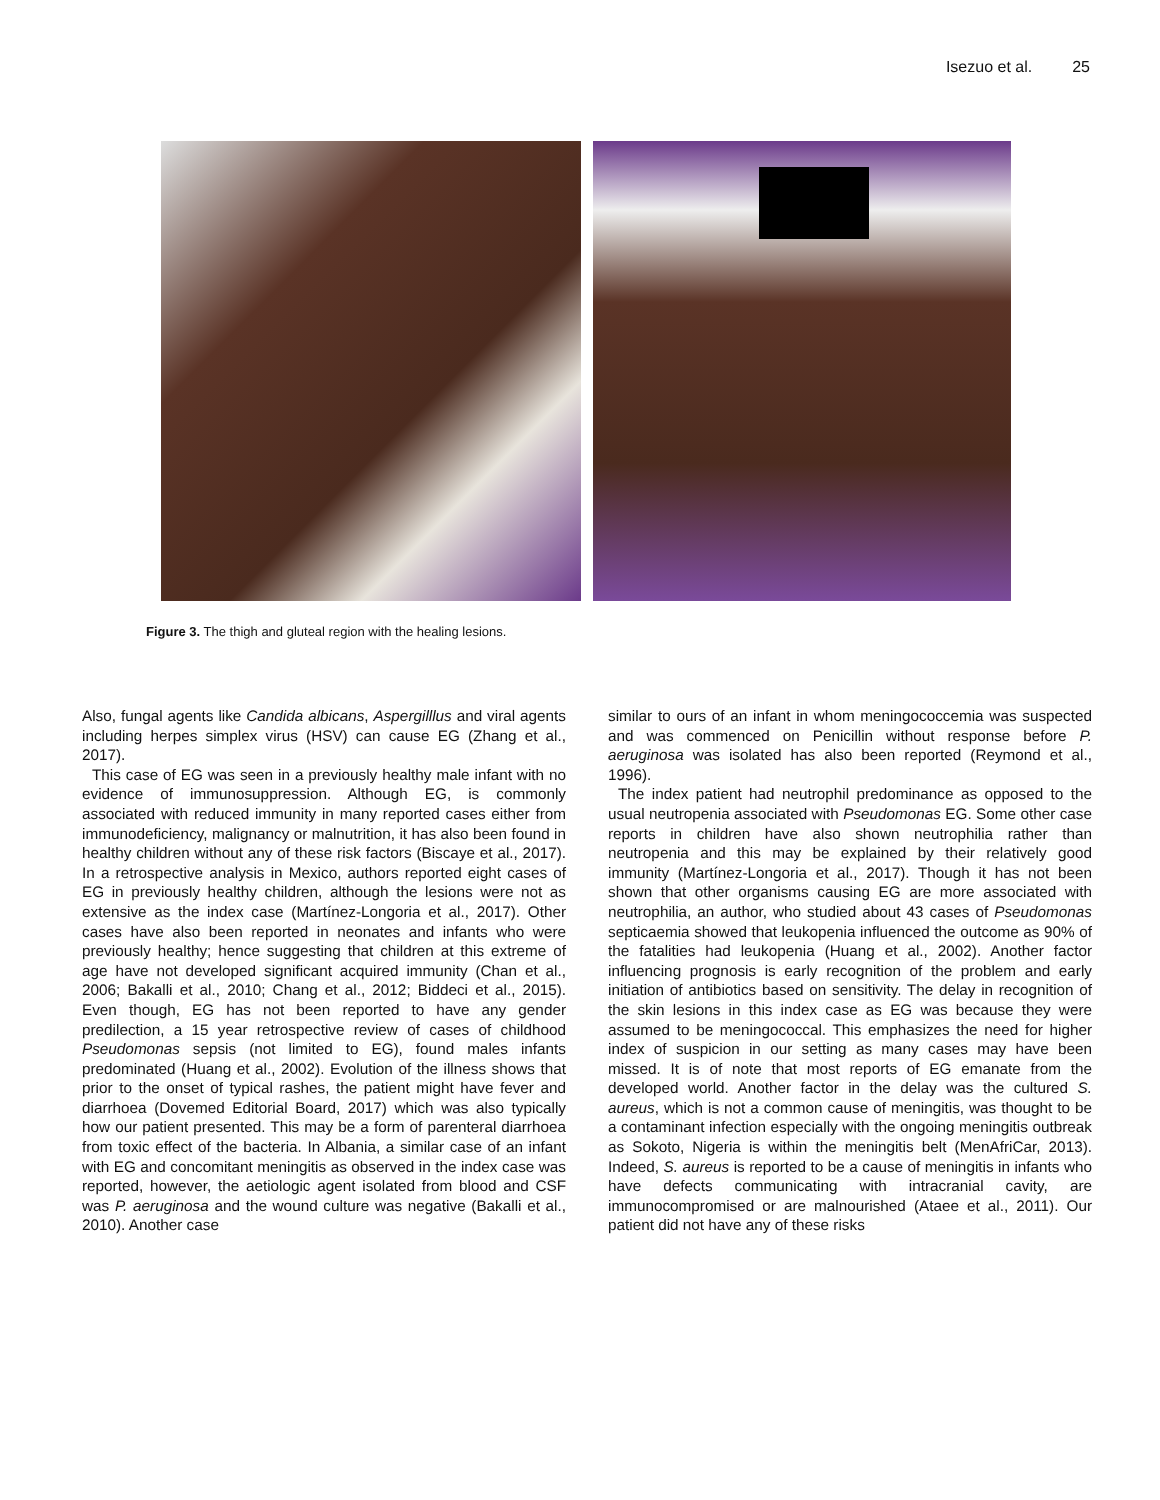Isezuo et al. 25
Figure 3. The thigh and gluteal region with the healing lesions.
Also, fungal agents like Candida albicans, Aspergilllus and viral agents including herpes simplex virus (HSV) can cause EG (Zhang et al., 2017).
This case of EG was seen in a previously healthy male infant with no evidence of immunosuppression. Although EG, is commonly associated with reduced immunity in many reported cases either from immunodeficiency, malignancy or malnutrition, it has also been found in healthy children without any of these risk factors (Biscaye et al., 2017). In a retrospective analysis in Mexico, authors reported eight cases of EG in previously healthy children, although the lesions were not as extensive as the index case (Martínez-Longoria et al., 2017). Other cases have also been reported in neonates and infants who were previously healthy; hence suggesting that children at this extreme of age have not developed significant acquired immunity (Chan et al., 2006; Bakalli et al., 2010; Chang et al., 2012; Biddeci et al., 2015). Even though, EG has not been reported to have any gender predilection, a 15 year retrospective review of cases of childhood Pseudomonas sepsis (not limited to EG), found males infants predominated (Huang et al., 2002). Evolution of the illness shows that prior to the onset of typical rashes, the patient might have fever and diarrhoea (Dovemed Editorial Board, 2017) which was also typically how our patient presented. This may be a form of parenteral diarrhoea from toxic effect of the bacteria. In Albania, a similar case of an infant with EG and concomitant meningitis as observed in the index case was reported, however, the aetiologic agent isolated from blood and CSF was P. aeruginosa and the wound culture was negative (Bakalli et al., 2010). Another case
similar to ours of an infant in whom meningococcemia was suspected and was commenced on Penicillin without response before P. aeruginosa was isolated has also been reported (Reymond et al., 1996).
The index patient had neutrophil predominance as opposed to the usual neutropenia associated with Pseudomonas EG. Some other case reports in children have also shown neutrophilia rather than neutropenia and this may be explained by their relatively good immunity (Martínez-Longoria et al., 2017). Though it has not been shown that other organisms causing EG are more associated with neutrophilia, an author, who studied about 43 cases of Pseudomonas septicaemia showed that leukopenia influenced the outcome as 90% of the fatalities had leukopenia (Huang et al., 2002). Another factor influencing prognosis is early recognition of the problem and early initiation of antibiotics based on sensitivity. The delay in recognition of the skin lesions in this index case as EG was because they were assumed to be meningococcal. This emphasizes the need for higher index of suspicion in our setting as many cases may have been missed. It is of note that most reports of EG emanate from the developed world. Another factor in the delay was the cultured S. aureus, which is not a common cause of meningitis, was thought to be a contaminant infection especially with the ongoing meningitis outbreak as Sokoto, Nigeria is within the meningitis belt (MenAfriCar, 2013). Indeed, S. aureus is reported to be a cause of meningitis in infants who have defects communicating with intracranial cavity, are immunocompromised or are malnourished (Ataee et al., 2011). Our patient did not have any of these risks